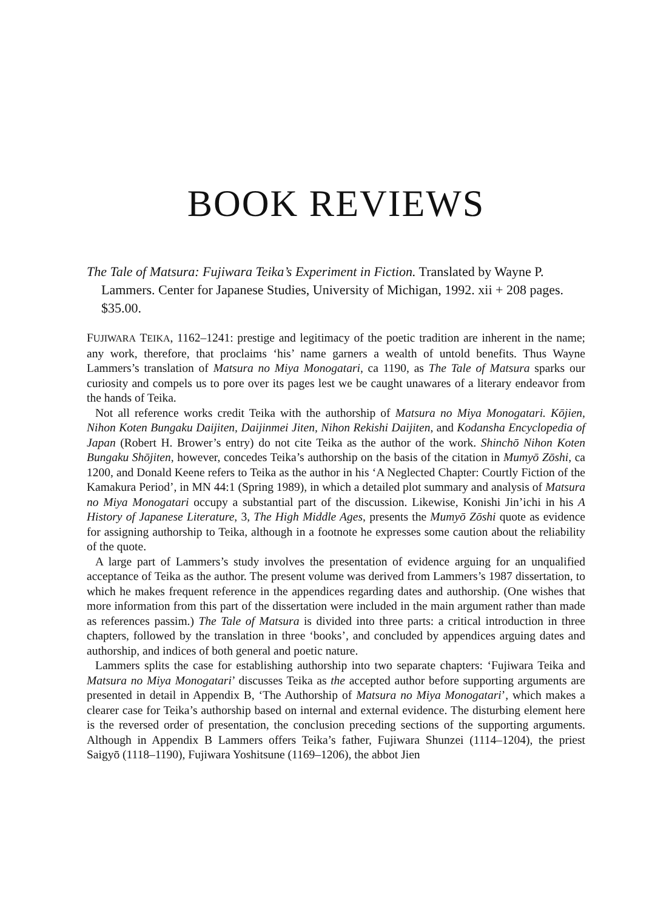BOOK REVIEWS
The Tale of Matsura: Fujiwara Teika’s Experiment in Fiction. Translated by Wayne P. Lammers. Center for Japanese Studies, University of Michigan, 1992. xii + 208 pages. $35.00.
FUJIWARA TEIKA, 1162–1241: prestige and legitimacy of the poetic tradition are inherent in the name; any work, therefore, that proclaims ‘his’ name garners a wealth of untold benefits. Thus Wayne Lammers’s translation of Matsura no Miya Monogatari, ca 1190, as The Tale of Matsura sparks our curiosity and compels us to pore over its pages lest we be caught unawares of a literary endeavor from the hands of Teika.
Not all reference works credit Teika with the authorship of Matsura no Miya Monogatari. Kōjien, Nihon Koten Bungaku Daijiten, Daijinmei Jiten, Nihon Rekishi Daijiten, and Kodansha Encyclopedia of Japan (Robert H. Brower’s entry) do not cite Teika as the author of the work. Shinchō Nihon Koten Bungaku Shōjiten, however, concedes Teika’s authorship on the basis of the citation in Mumyō Zōshi, ca 1200, and Donald Keene refers to Teika as the author in his ‘A Neglected Chapter: Courtly Fiction of the Kamakura Period’, in MN 44:1 (Spring 1989), in which a detailed plot summary and analysis of Matsura no Miya Monogatari occupy a substantial part of the discussion. Likewise, Konishi Jin’ichi in his A History of Japanese Literature, 3, The High Middle Ages, presents the Mumyō Zōshi quote as evidence for assigning authorship to Teika, although in a footnote he expresses some caution about the reliability of the quote.
A large part of Lammers’s study involves the presentation of evidence arguing for an unqualified acceptance of Teika as the author. The present volume was derived from Lammers’s 1987 dissertation, to which he makes frequent reference in the appendices regarding dates and authorship. (One wishes that more information from this part of the dissertation were included in the main argument rather than made as references passim.) The Tale of Matsura is divided into three parts: a critical introduction in three chapters, followed by the translation in three ‘books’, and concluded by appendices arguing dates and authorship, and indices of both general and poetic nature.
Lammers splits the case for establishing authorship into two separate chapters: ‘Fujiwara Teika and Matsura no Miya Monogatari’ discusses Teika as the accepted author before supporting arguments are presented in detail in Appendix B, ‘The Authorship of Matsura no Miya Monogatari’, which makes a clearer case for Teika’s authorship based on internal and external evidence. The disturbing element here is the reversed order of presentation, the conclusion preceding sections of the supporting arguments. Although in Appendix B Lammers offers Teika’s father, Fujiwara Shunzei (1114–1204), the priest Saigyō (1118–1190), Fujiwara Yoshitsune (1169–1206), the abbot Jien